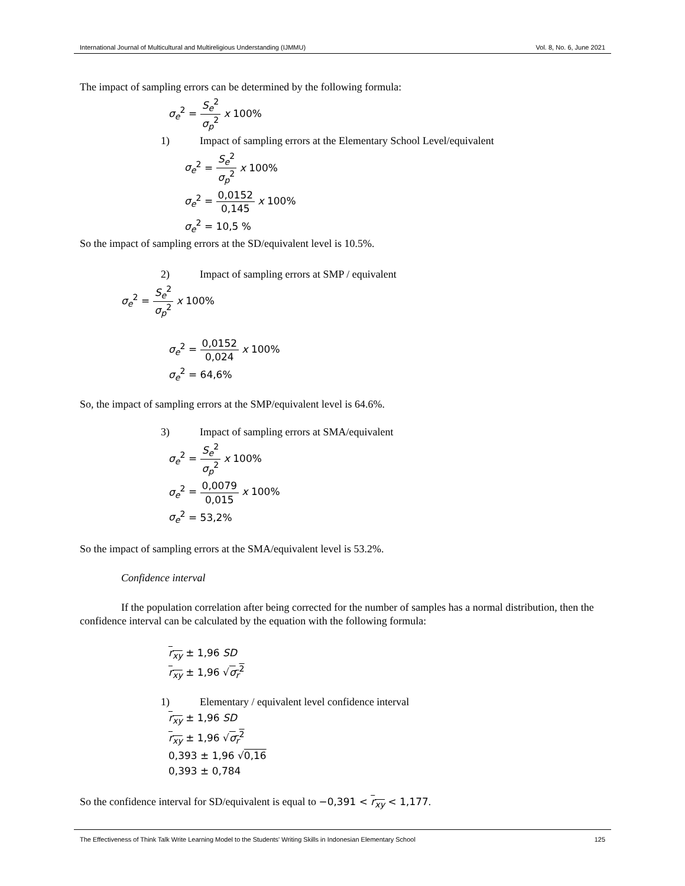International Journal of Multicultural and Multireligious Understanding (IJMMU) Vol. 8, No. 6, June 2021
The impact of sampling errors can be determined by the following formula:
σ<sub>e</sub><sup>2</sup> = S<sub>e</sub><sup>2</sup> σ<sub>p</sub><sup>2</sup> x 100%
1) Impact of sampling errors at the Elementary School Level/equivalent
σ<sub>e</sub><sup>2</sup> = S<sub>e</sub><sup>2</sup> σ<sub>p</sub><sup>2</sup> x 100%
σ<sub>e</sub><sup>2</sup> = 0,0152 0,145 x 100%
σ<sub>e</sub><sup>2</sup> = 10,5 %
So the impact of sampling errors at the SD/equivalent level is 10.5%.
2) Impact of sampling errors at SMP / equivalent
σ<sub>e</sub><sup>2</sup> = S<sub>e</sub><sup>2</sup> σ<sub>p</sub><sup>2</sup> x 100%
σ<sub>e</sub><sup>2</sup> = 0,0152 0,024 x 100%
σ<sub>e</sub><sup>2</sup> = 64,6%
So, the impact of sampling errors at the SMP/equivalent level is 64.6%.
3) Impact of sampling errors at SMA/equivalent
σ<sub>e</sub><sup>2</sup> = S<sub>e</sub><sup>2</sup> σ<sub>p</sub><sup>2</sup> x 100%
σ<sub>e</sub><sup>2</sup> = 0,0079 0,015 x 100%
σ<sub>e</sub><sup>2</sup> = 53,2%
So the impact of sampling errors at the SMA/equivalent level is 53.2%.
Confidence interval
If the population correlation after being corrected for the number of samples has a normal distribution, then the confidence interval can be calculated by the equation with the following formula:
r<sub>xy</sub> ± 1,96 SD
r<sub>xy</sub> ± 1,96 √σ<sub>r</sub><sup>2</sup>
1) Elementary / equivalent level confidence interval
r<sub>xy</sub> ± 1,96 SD
r<sub>xy</sub> ± 1,96 √σ<sub>r</sub><sup>2</sup>
0,393 ± 1,96 √0,16
0,393 ± 0,784
So the confidence interval for SD/equivalent is equal to −0,391 < r<sub>xy</sub> < 1,177.
The Effectiveness of Think Talk Write Learning Model to the Students' Writing Skills in Indonesian Elementary School 125